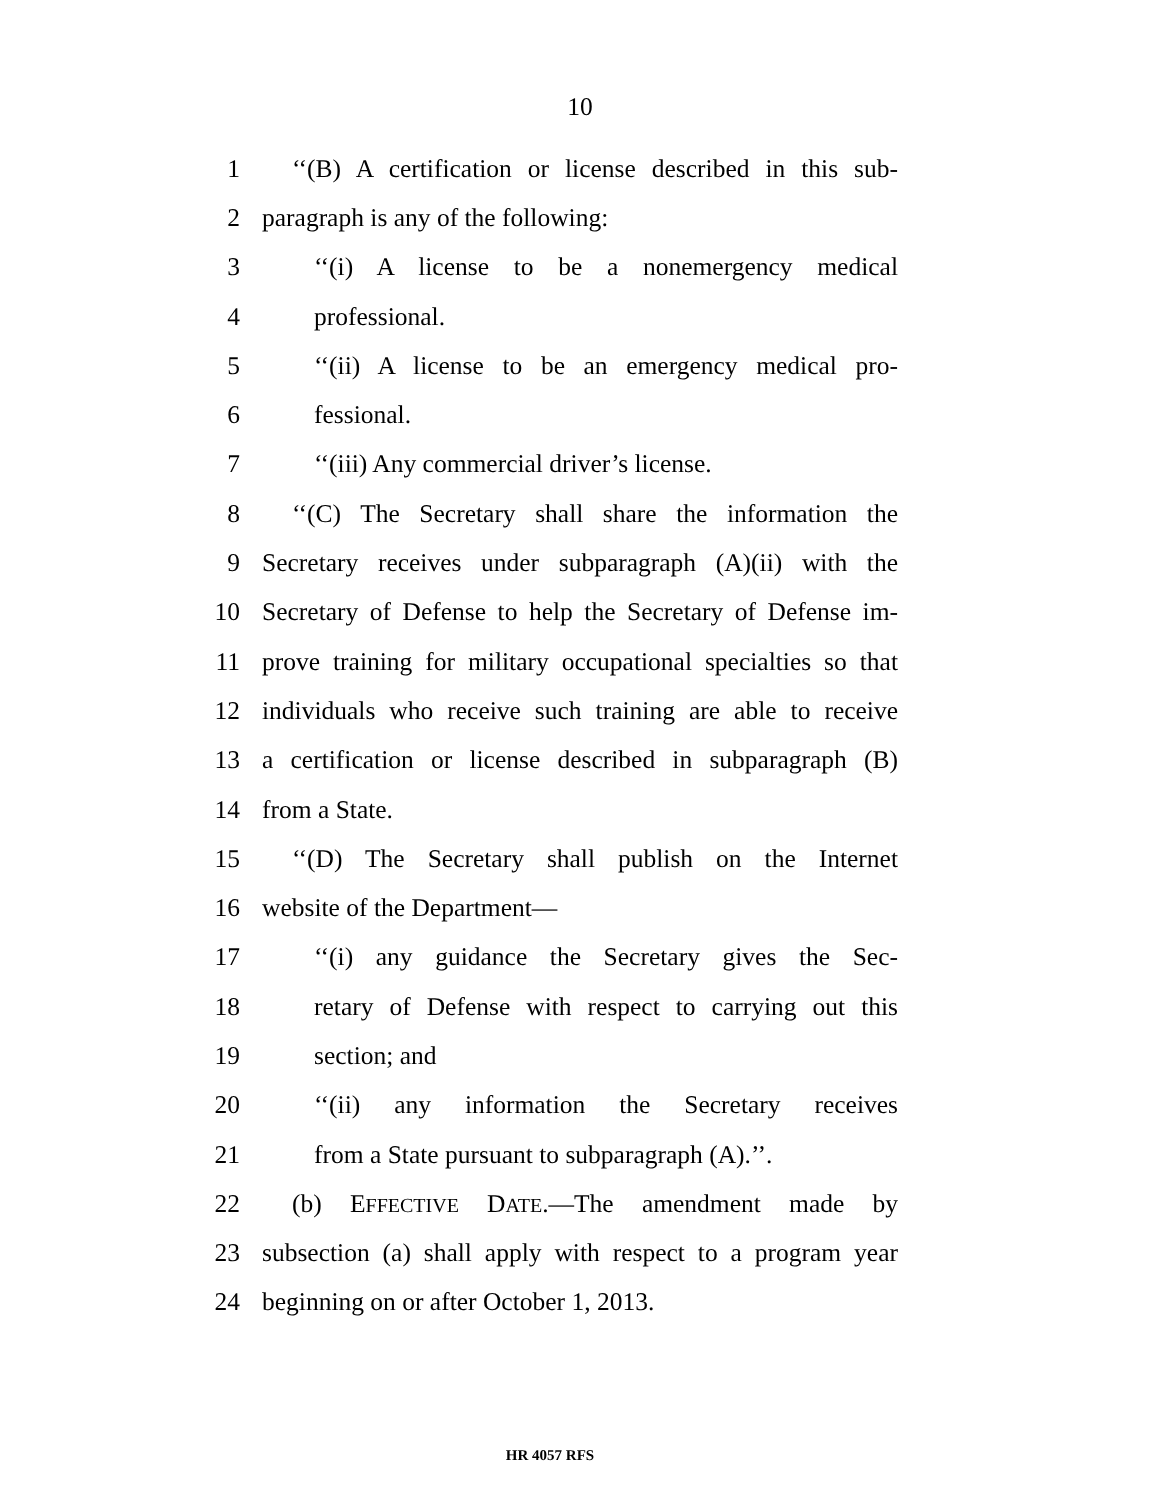10
1 ‘‘(B) A certification or license described in this sub-
2 paragraph is any of the following:
3 ‘‘(i) A license to be a nonemergency medical
4 professional.
5 ‘‘(ii) A license to be an emergency medical pro-
6 fessional.
7 ‘‘(iii) Any commercial driver’s license.
8 ‘‘(C) The Secretary shall share the information the
9 Secretary receives under subparagraph (A)(ii) with the
10 Secretary of Defense to help the Secretary of Defense im-
11 prove training for military occupational specialties so that
12 individuals who receive such training are able to receive
13 a certification or license described in subparagraph (B)
14 from a State.
15 ‘‘(D) The Secretary shall publish on the Internet
16 website of the Department—
17 ‘‘(i) any guidance the Secretary gives the Sec-
18 retary of Defense with respect to carrying out this
19 section; and
20 ‘‘(ii) any information the Secretary receives
21 from a State pursuant to subparagraph (A).’’.
22 (b) EFFECTIVE DATE.—The amendment made by
23 subsection (a) shall apply with respect to a program year
24 beginning on or after October 1, 2013.
HR 4057 RFS